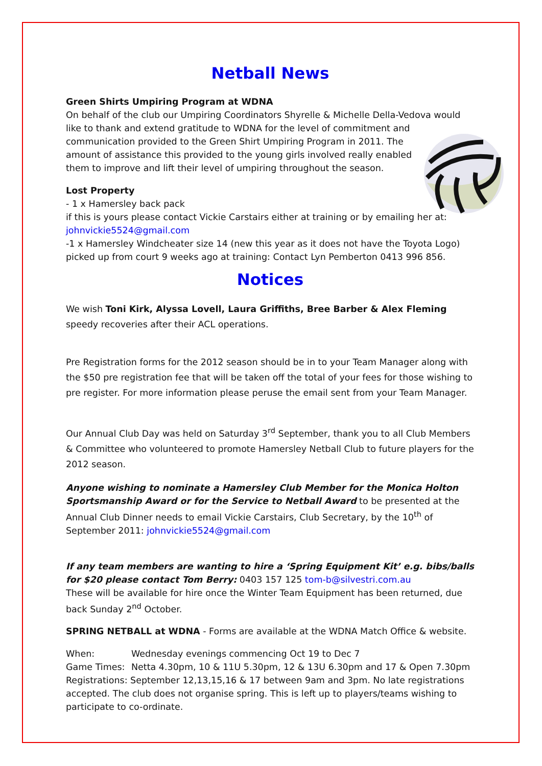Netball News
Green Shirts Umpiring Program at WDNA
On behalf of the club our Umpiring Coordinators Shyrelle & Michelle Della-Vedova would like to thank and extend gratitude to WDNA for the level of commitment and
communication provided to the Green Shirt Umpiring Program in 2011. The
amount of assistance this provided to the young girls involved really enabled
them to improve and lift their level of umpiring throughout the season.
Lost Property
- 1 x Hamersley back pack
if this is yours please contact Vickie Carstairs either at training or by emailing her at:
johnvickie5524@gmail.com
-1 x Hamersley Windcheater size 14 (new this year as it does not have the Toyota Logo) picked up from court 9 weeks ago at training: Contact Lyn Pemberton 0413 996 856.
Notices
We wish Toni Kirk, Alyssa Lovell, Laura Griffiths, Bree Barber & Alex Fleming speedy recoveries after their ACL operations.
Pre Registration forms for the 2012 season should be in to your Team Manager along with the $50 pre registration fee that will be taken off the total of your fees for those wishing to pre register. For more information please peruse the email sent from your Team Manager.
Our Annual Club Day was held on Saturday 3<sup>rd</sup> September, thank you to all Club Members & Committee who volunteered to promote Hamersley Netball Club to future players for the 2012 season.
Anyone wishing to nominate a Hamersley Club Member for the Monica Holton Sportsmanship Award or for the Service to Netball Award to be presented at the Annual Club Dinner needs to email Vickie Carstairs, Club Secretary, by the 10<sup>th</sup> of September 2011: johnvickie5524@gmail.com
If any team members are wanting to hire a ‘Spring Equipment Kit’ e.g. bibs/balls for $20 please contact Tom Berry: 0403 157 125 tom-b@silvestri.com.au
These will be available for hire once the Winter Team Equipment has been returned, due back Sunday 2<sup>nd</sup> October.
SPRING NETBALL at WDNA - Forms are available at the WDNA Match Office & website.
When: Wednesday evenings commencing Oct 19 to Dec 7
Game Times: Netta 4.30pm, 10 & 11U 5.30pm, 12 & 13U 6.30pm and 17 & Open 7.30pm
Registrations: September 12,13,15,16 & 17 between 9am and 3pm. No late registrations accepted. The club does not organise spring. This is left up to players/teams wishing to participate to co-ordinate.